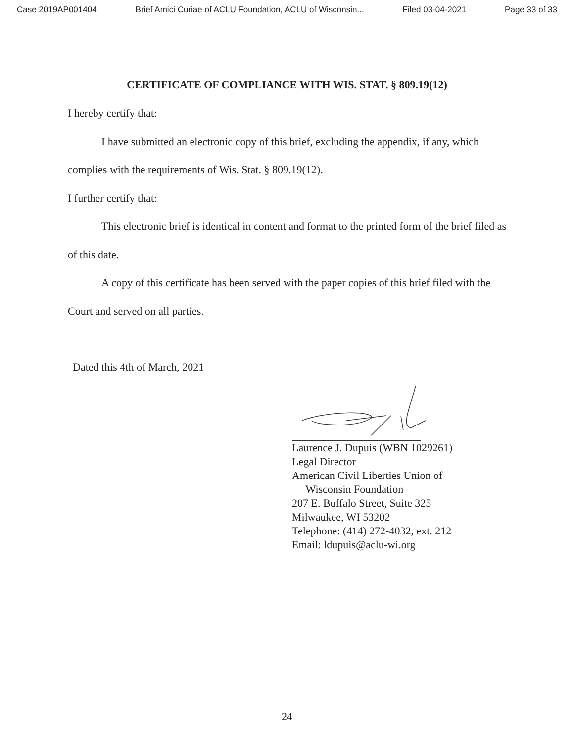Case 2019AP001404 Brief Amici Curiae of ACLU Foundation, ACLU of Wisconsin... Filed 03-04-2021 Page 33 of 33
CERTIFICATE OF COMPLIANCE WITH WIS. STAT. § 809.19(12)
I hereby certify that:
I have submitted an electronic copy of this brief, excluding the appendix, if any, which complies with the requirements of Wis. Stat. § 809.19(12).
I further certify that:
This electronic brief is identical in content and format to the printed form of the brief filed as of this date.
A copy of this certificate has been served with the paper copies of this brief filed with the Court and served on all parties.
Dated this 4th of March, 2021
Laurence J. Dupuis (WBN 1029261)
Legal Director
American Civil Liberties Union of
Wisconsin Foundation
207 E. Buffalo Street, Suite 325
Milwaukee, WI 53202
Telephone: (414) 272-4032, ext. 212
Email: ldupuis@aclu-wi.org
24